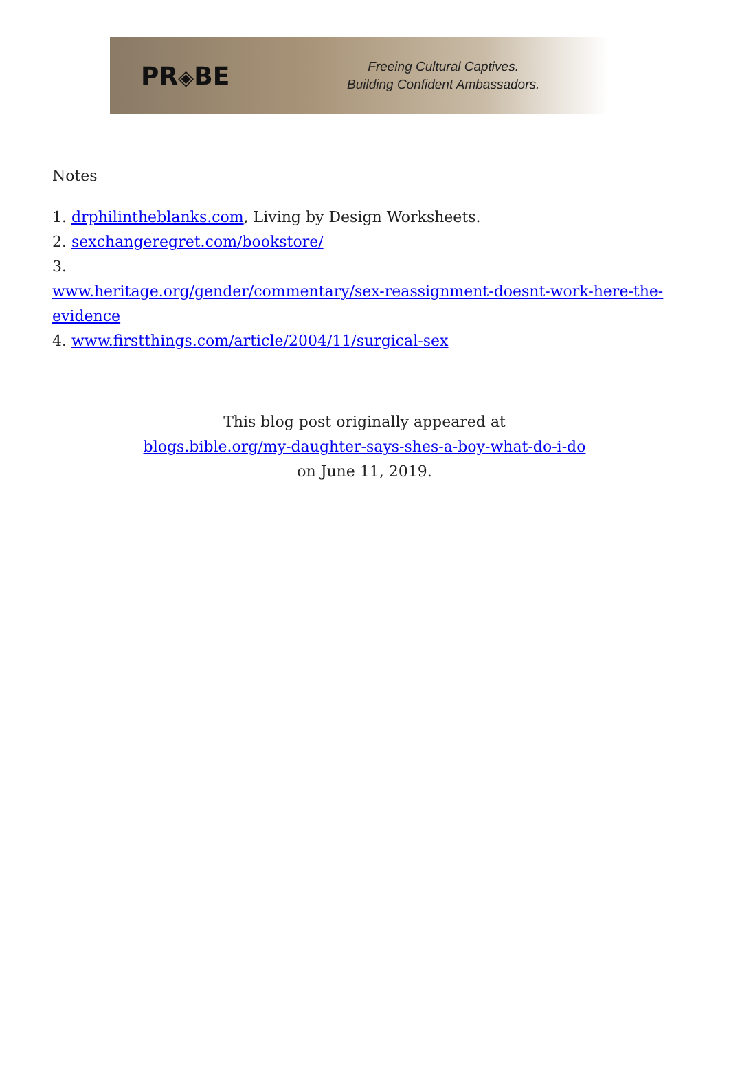PR◈BE
Freeing Cultural Captives.
Building Confident Ambassadors.
Notes
1. drphilintheblanks.com, Living by Design Worksheets.
2. sexchangeregret.com/bookstore/
3.
www.heritage.org/gender/commentary/sex-reassignment-doesnt-work-here-the-evidence
4. www.firstthings.com/article/2004/11/surgical-sex
This blog post originally appeared at
blogs.bible.org/my-daughter-says-shes-a-boy-what-do-i-do
on June 11, 2019.